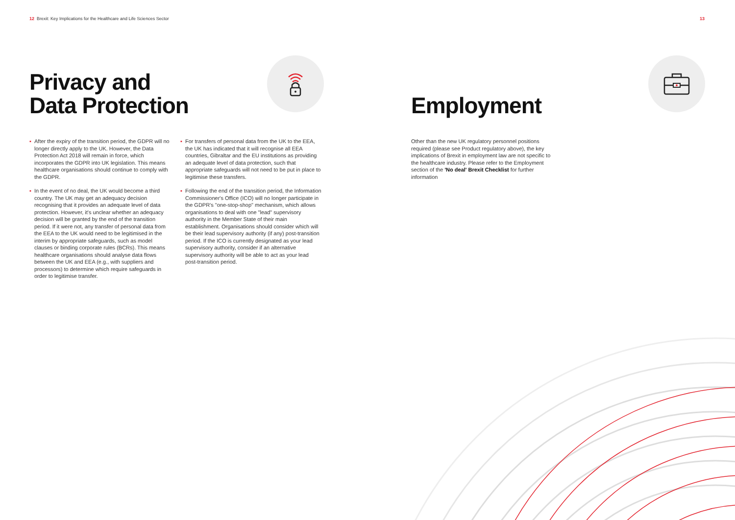12 Brexit: Key Implications for the Healthcare and Life Sciences Sector
13
Privacy and
Data Protection
▪ After the expiry of the transition period, the GDPR will no longer directly apply to the UK. However, the Data Protection Act 2018 will remain in force, which incorporates the GDPR into UK legislation. This means healthcare organisations should continue to comply with the GDPR.
▪ In the event of no deal, the UK would become a third country. The UK may get an adequacy decision recognising that it provides an adequate level of data protection. However, it's unclear whether an adequacy decision will be granted by the end of the transition period. If it were not, any transfer of personal data from the EEA to the UK would need to be legitimised in the interim by appropriate safeguards, such as model clauses or binding corporate rules (BCRs). This means healthcare organisations should analyse data flows between the UK and EEA (e.g., with suppliers and processors) to determine which require safeguards in order to legitimise transfer.
▪ For transfers of personal data from the UK to the EEA, the UK has indicated that it will recognise all EEA countries, Gibraltar and the EU institutions as providing an adequate level of data protection, such that appropriate safeguards will not need to be put in place to legitimise these transfers.
▪ Following the end of the transition period, the Information Commissioner's Office (ICO) will no longer participate in the GDPR's "one-stop-shop" mechanism, which allows organisations to deal with one "lead" supervisory authority in the Member State of their main establishment. Organisations should consider which will be their lead supervisory authority (if any) post-transition period. If the ICO is currently designated as your lead supervisory authority, consider if an alternative supervisory authority will be able to act as your lead post-transition period.
Employment
Other than the new UK regulatory personnel positions required (please see Product regulatory above), the key implications of Brexit in employment law are not specific to the healthcare industry. Please refer to the Employment section of the 'No deal' Brexit Checklist for further information